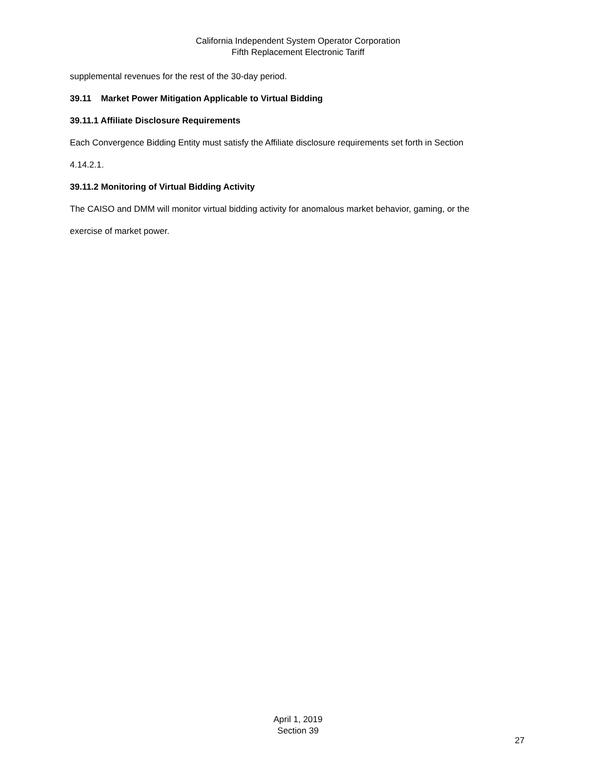California Independent System Operator Corporation
Fifth Replacement Electronic Tariff
supplemental revenues for the rest of the 30-day period.
39.11 Market Power Mitigation Applicable to Virtual Bidding
39.11.1 Affiliate Disclosure Requirements
Each Convergence Bidding Entity must satisfy the Affiliate disclosure requirements set forth in Section
4.14.2.1.
39.11.2 Monitoring of Virtual Bidding Activity
The CAISO and DMM will monitor virtual bidding activity for anomalous market behavior, gaming, or the
exercise of market power.
April 1, 2019
Section 39
27